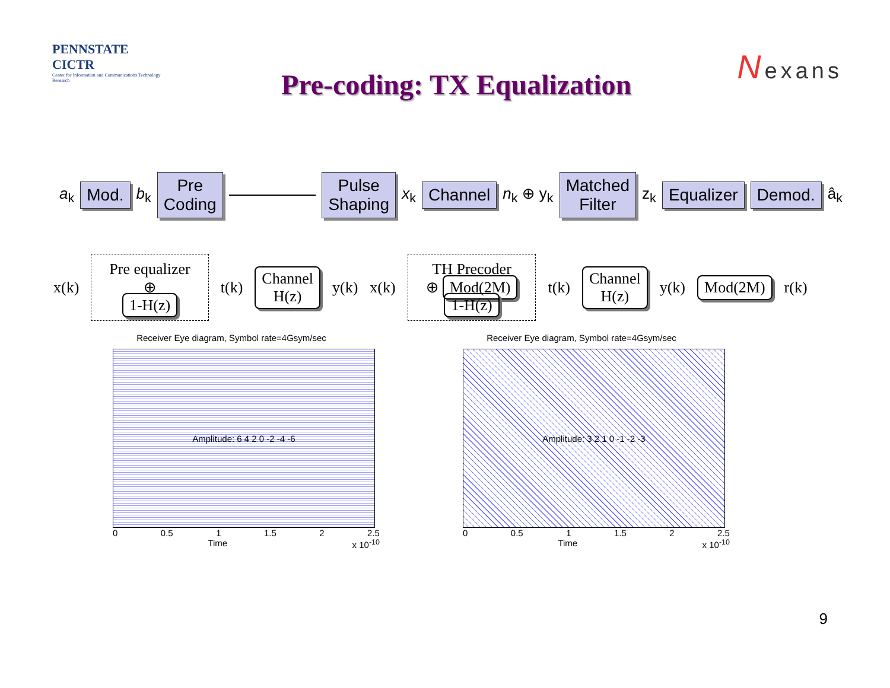PENNSTATE
CICTR
Center for Information and Communications Technology Research
Pre-coding: TX Equalization
Nexans
a<sub>k</sub>
Mod.
b<sub>k</sub>
Pre
Coding
Pulse
Shaping
x<sub>k</sub>
Channel
n<sub>k</sub> ⊕ y<sub>k</sub>
Matched
Filter
z<sub>k</sub>
Equalizer Demod.
â<sub>k</sub>
x(k)
Pre equalizer
⊕
1-H(z)
t(k)
Channel
H(z)
y(k) x(k)
TH Precoder
⊕ Mod(2M)
1-H(z)
t(k)
Channel
H(z)
y(k)
Mod(2M)
r(k)
Receiver Eye diagram, Symbol rate=4Gsym/sec
Amplitude: 6 4 2 0 -2 -4 -6
0 0.5 1 1.5 2 2.5
Time x 10<sup>-10</sup>
Receiver Eye diagram, Symbol rate=4Gsym/sec
Amplitude: 3 2 1 0 -1 -2 -3
0 0.5 1 1.5 2 2.5
Time x 10<sup>-10</sup>
9